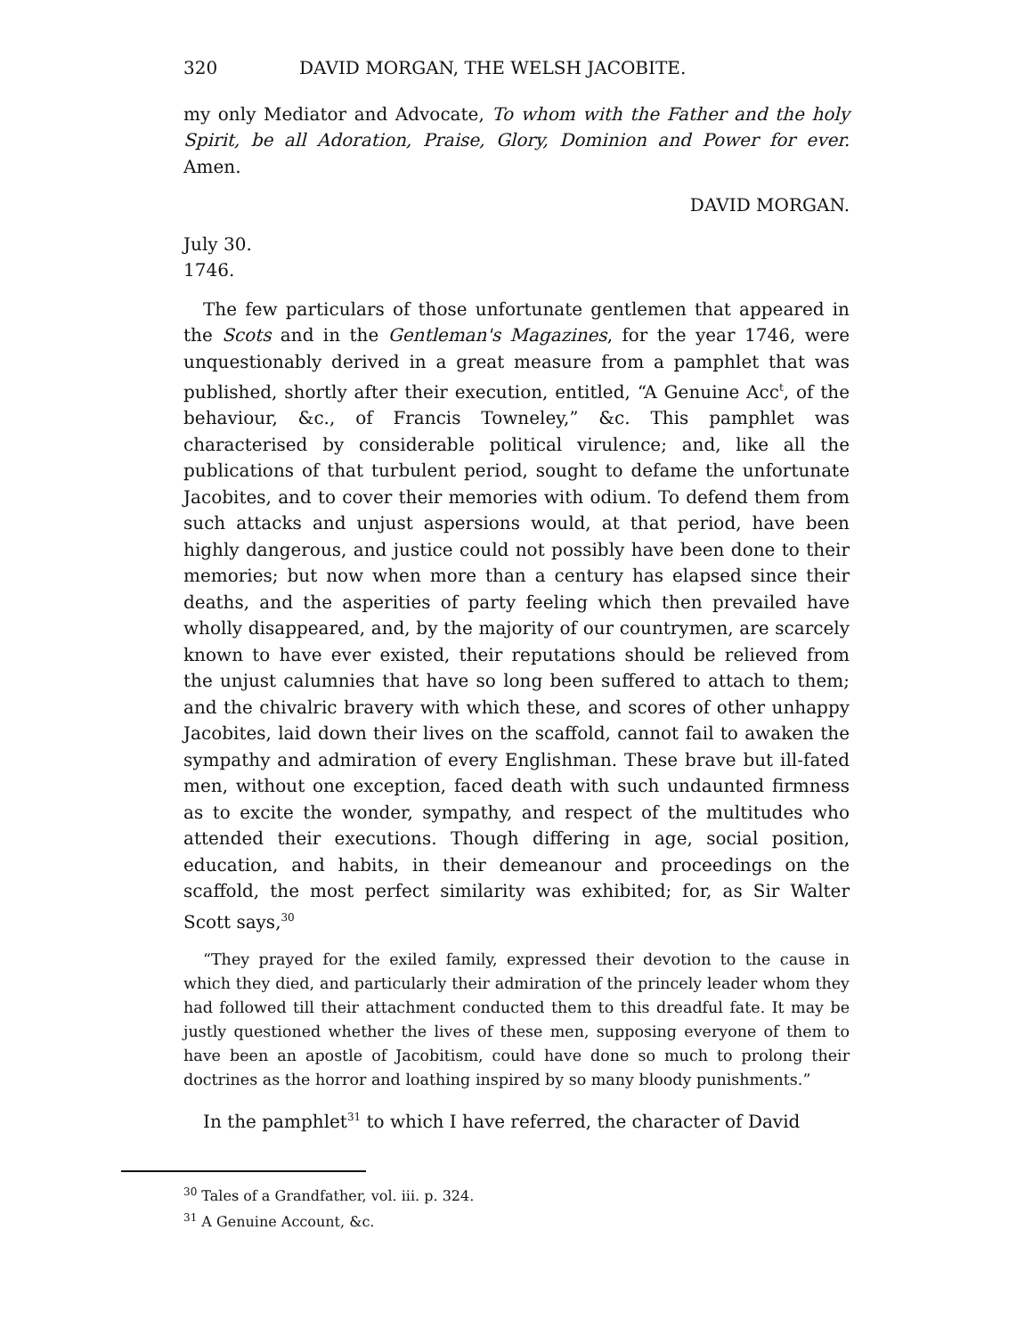320 DAVID MORGAN, THE WELSH JACOBITE.
my only Mediator and Advocate, To whom with the Father and the holy Spirit, be all Adoration, Praise, Glory, Dominion and Power for ever. Amen.
DAVID MORGAN.
July 30.
1746.
The few particulars of those unfortunate gentlemen that appeared in the Scots and in the Gentleman's Magazines, for the year 1746, were unquestionably derived in a great measure from a pamphlet that was published, shortly after their execution, entitled, “A Genuine Acc<sup>t</sup>, of the behaviour, &c., of Francis Towneley,” &c. This pamphlet was characterised by considerable political virulence; and, like all the publications of that turbulent period, sought to defame the unfortunate Jacobites, and to cover their memories with odium. To defend them from such attacks and unjust aspersions would, at that period, have been highly dangerous, and justice could not possibly have been done to their memories; but now when more than a century has elapsed since their deaths, and the asperities of party feeling which then prevailed have wholly disappeared, and, by the majority of our countrymen, are scarcely known to have ever existed, their reputations should be relieved from the unjust calumnies that have so long been suffered to attach to them; and the chivalric bravery with which these, and scores of other unhappy Jacobites, laid down their lives on the scaffold, cannot fail to awaken the sympathy and admiration of every Englishman. These brave but ill-fated men, without one exception, faced death with such undaunted firmness as to excite the wonder, sympathy, and respect of the multitudes who attended their executions. Though differing in age, social position, education, and habits, in their demeanour and proceedings on the scaffold, the most perfect similarity was exhibited; for, as Sir Walter Scott says,<sup>30</sup>
“They prayed for the exiled family, expressed their devotion to the cause in which they died, and particularly their admiration of the princely leader whom they had followed till their attachment conducted them to this dreadful fate. It may be justly questioned whether the lives of these men, supposing everyone of them to have been an apostle of Jacobitism, could have done so much to prolong their doctrines as the horror and loathing inspired by so many bloody punishments.”
In the pamphlet<sup>31</sup> to which I have referred, the character of David
<sup>30</sup> Tales of a Grandfather, vol. iii. p. 324.
<sup>31</sup> A Genuine Account, &c.